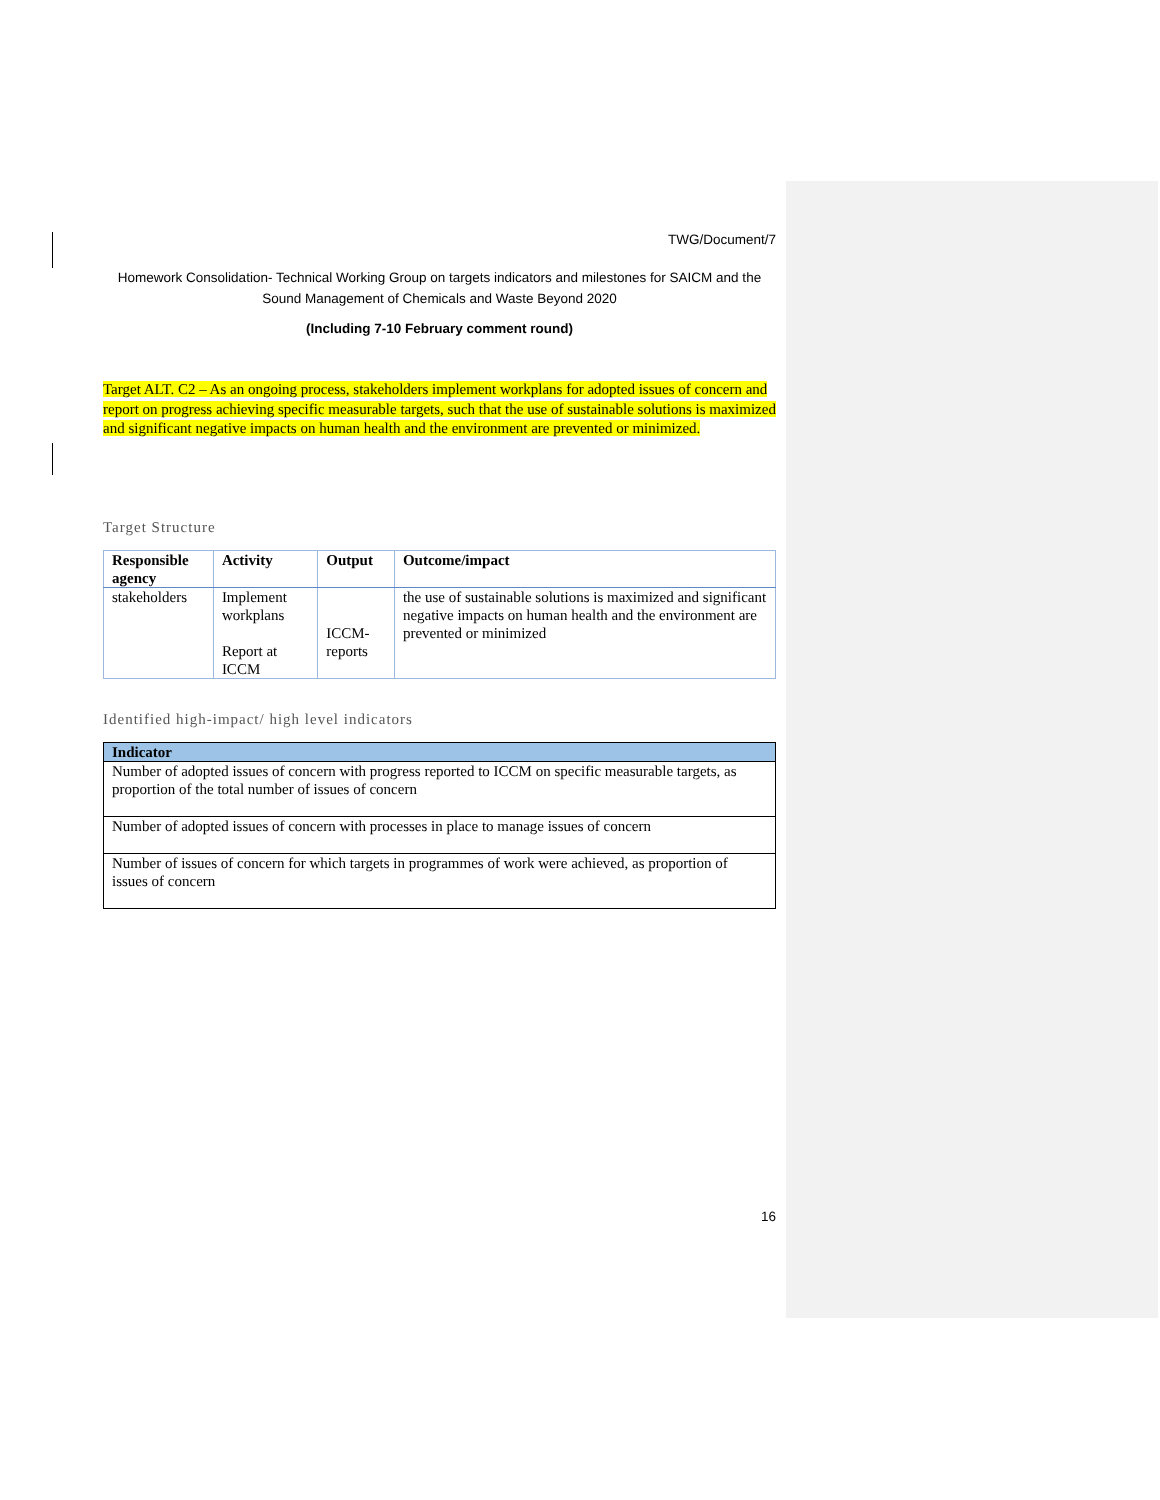TWG/Document/7
Homework Consolidation- Technical Working Group on targets indicators and milestones for SAICM and the Sound Management of Chemicals and Waste Beyond 2020
(Including 7-10 February comment round)
Target ALT. C2 – As an ongoing process, stakeholders implement workplans for adopted issues of concern and report on progress achieving specific measurable targets, such that the use of sustainable solutions is maximized and significant negative impacts on human health and the environment are prevented or minimized.
Target Structure
| Responsible agency | Activity | Output | Outcome/impact |
| --- | --- | --- | --- |
| stakeholders | Implement workplans Report at ICCM | ICCM-reports | the use of sustainable solutions is maximized and significant negative impacts on human health and the environment are prevented or minimized |
Identified high-impact/ high level indicators
| Indicator |
| --- |
| Number of adopted issues of concern with progress reported to ICCM on specific measurable targets, as proportion of the total number of issues of concern |
| Number of adopted issues of concern with processes in place to manage issues of concern |
| Number of issues of concern for which targets in programmes of work were achieved, as proportion of issues of concern |
16